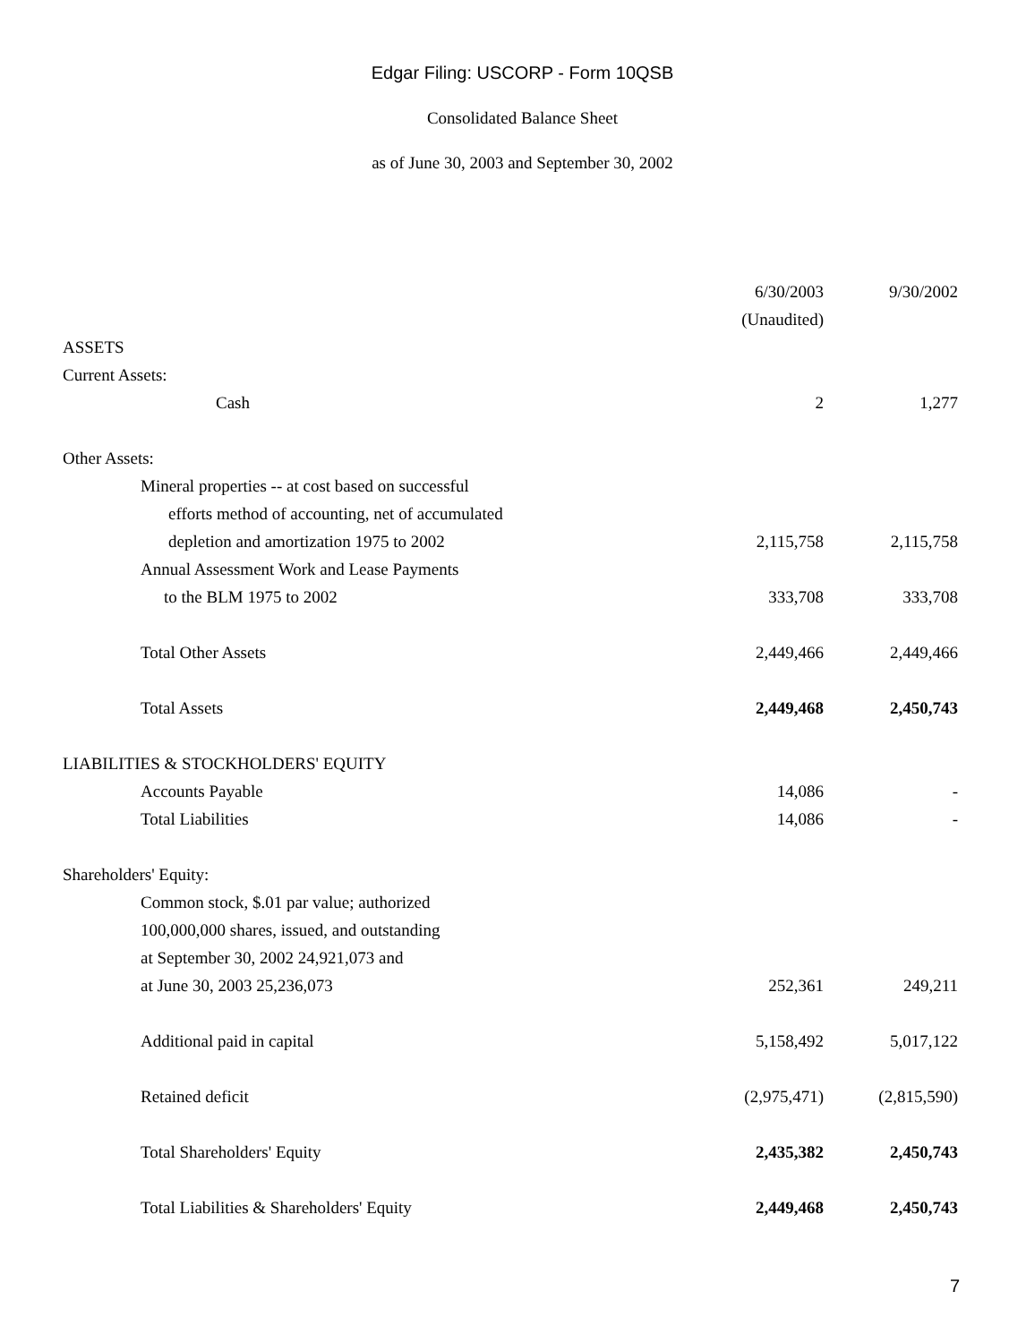Edgar Filing: USCORP - Form 10QSB
Consolidated Balance Sheet
as of June 30, 2003 and September 30, 2002
| | 6/30/2003 | 9/30/2002 |
| | (Unaudited) | |
| ASSETS | | |
| Current Assets: | | |
| Cash | 2 | 1,277 |
| Other Assets: | | |
| Mineral properties -- at cost based on successful | | |
| efforts method of accounting, net of accumulated | | |
| depletion and amortization 1975 to 2002 | 2,115,758 | 2,115,758 |
| Annual Assessment Work and Lease Payments | | |
| to the BLM 1975 to 2002 | 333,708 | 333,708 |
| Total Other Assets | 2,449,466 | 2,449,466 |
| Total Assets | 2,449,468 | 2,450,743 |
| LIABILITIES & STOCKHOLDERS' EQUITY | | |
| Accounts Payable | 14,086 | - |
| Total Liabilities | 14,086 | - |
| Shareholders' Equity: | | |
| Common stock, $.01 par value; authorized | | |
| 100,000,000 shares, issued, and outstanding | | |
| at September 30, 2002 24,921,073 and | | |
| at June 30, 2003 25,236,073 | 252,361 | 249,211 |
| Additional paid in capital | 5,158,492 | 5,017,122 |
| Retained deficit | (2,975,471) | (2,815,590) |
| Total Shareholders' Equity | 2,435,382 | 2,450,743 |
| Total Liabilities & Shareholders' Equity | 2,449,468 | 2,450,743 |
7